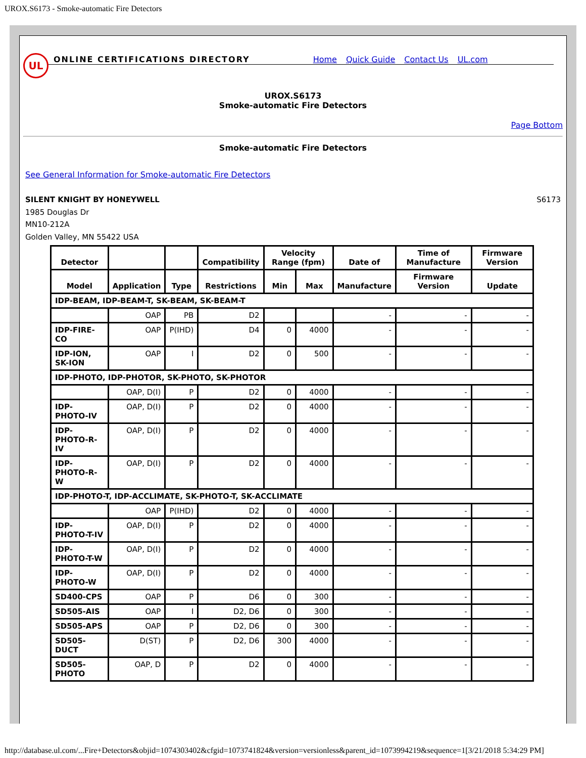UROX.S6173 - Smoke-automatic Fire Detectors
UL
ONLINE CERTIFICATIONS DIRECTORY Home Quick Guide Contact Us UL.com
UROX.S6173
Smoke-automatic Fire Detectors
Page Bottom
Smoke-automatic Fire Detectors
See General Information for Smoke-automatic Fire Detectors
SILENT KNIGHT BY HONEYWELL
1985 Douglas Dr
MN10-212A
Golden Valley, MN 55422 USA
S6173
| Detector | | | Compatibility | Velocity Range (fpm) | | Date of | Time of Manufacture | Firmware Version |
| --- | --- | --- | --- | --- | --- | --- | --- | --- |
| Model | Application | Type | Restrictions | Min | Max | Manufacture | Firmware Version | Update |
| IDP-BEAM, IDP-BEAM-T, SK-BEAM, SK-BEAM-T | | | | | | | | |
| | OAP | PB | D2 | | | - | - | - |
| IDP-FIRE-CO | OAP | P(IHD) | D4 | 0 | 4000 | - | - | - |
| IDP-ION, SK-ION | OAP | I | D2 | 0 | 500 | - | - | - |
| IDP-PHOTO, IDP-PHOTOR, SK-PHOTO, SK-PHOTOR | | | | | | | | |
| | OAP, D(I) | P | D2 | 0 | 4000 | - | - | - |
| IDP-PHOTO-IV | OAP, D(I) | P | D2 | 0 | 4000 | - | - | - |
| IDP-PHOTO-R-IV | OAP, D(I) | P | D2 | 0 | 4000 | - | - | - |
| IDP-PHOTO-R-W | OAP, D(I) | P | D2 | 0 | 4000 | - | - | - |
| IDP-PHOTO-T, IDP-ACCLIMATE, SK-PHOTO-T, SK-ACCLIMATE | | | | | | | | |
| | OAP | P(IHD) | D2 | 0 | 4000 | - | - | - |
| IDP-PHOTO-T-IV | OAP, D(I) | P | D2 | 0 | 4000 | - | - | - |
| IDP-PHOTO-T-W | OAP, D(I) | P | D2 | 0 | 4000 | - | - | - |
| IDP-PHOTO-W | OAP, D(I) | P | D2 | 0 | 4000 | - | - | - |
| SD400-CPS | OAP | P | D6 | 0 | 300 | - | - | - |
| SD505-AIS | OAP | I | D2, D6 | 0 | 300 | - | - | - |
| SD505-APS | OAP | P | D2, D6 | 0 | 300 | - | - | - |
| SD505-DUCT | D(ST) | P | D2, D6 | 300 | 4000 | - | - | - |
| SD505-PHOTO | OAP, D | P | D2 | 0 | 4000 | - | - | - |
http://database.ul.com/...Fire+Detectors&objid=1074303402&cfgid=1073741824&version=versionless&parent_id=1073994219&sequence=1[3/21/2018 5:34:29 PM]